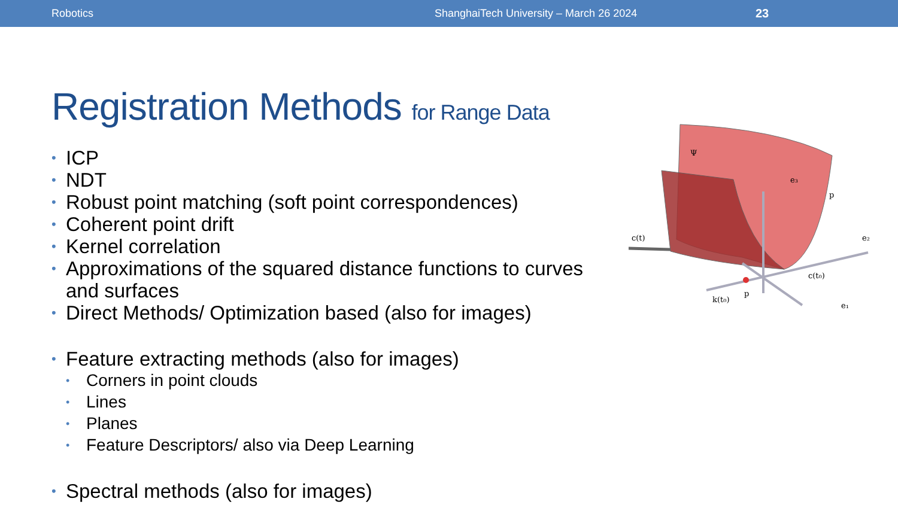Robotics ShanghaiTech University – March 26 2024 23
Registration Methods for Range Data
• ICP
• NDT
• Robust point matching (soft point correspondences)
• Coherent point drift
• Kernel correlation
• Approximations of the squared distance functions to curves and surfaces
• Direct Methods/ Optimization based (also for images)
• Feature extracting methods (also for images)
• Corners in point clouds
• Lines
• Planes
• Feature Descriptors/ also via Deep Learning
• Spectral methods (also for images)
Ψ
e₃
p
c(t)
e₂
c(t₀)
k(t₀)
p
e₁